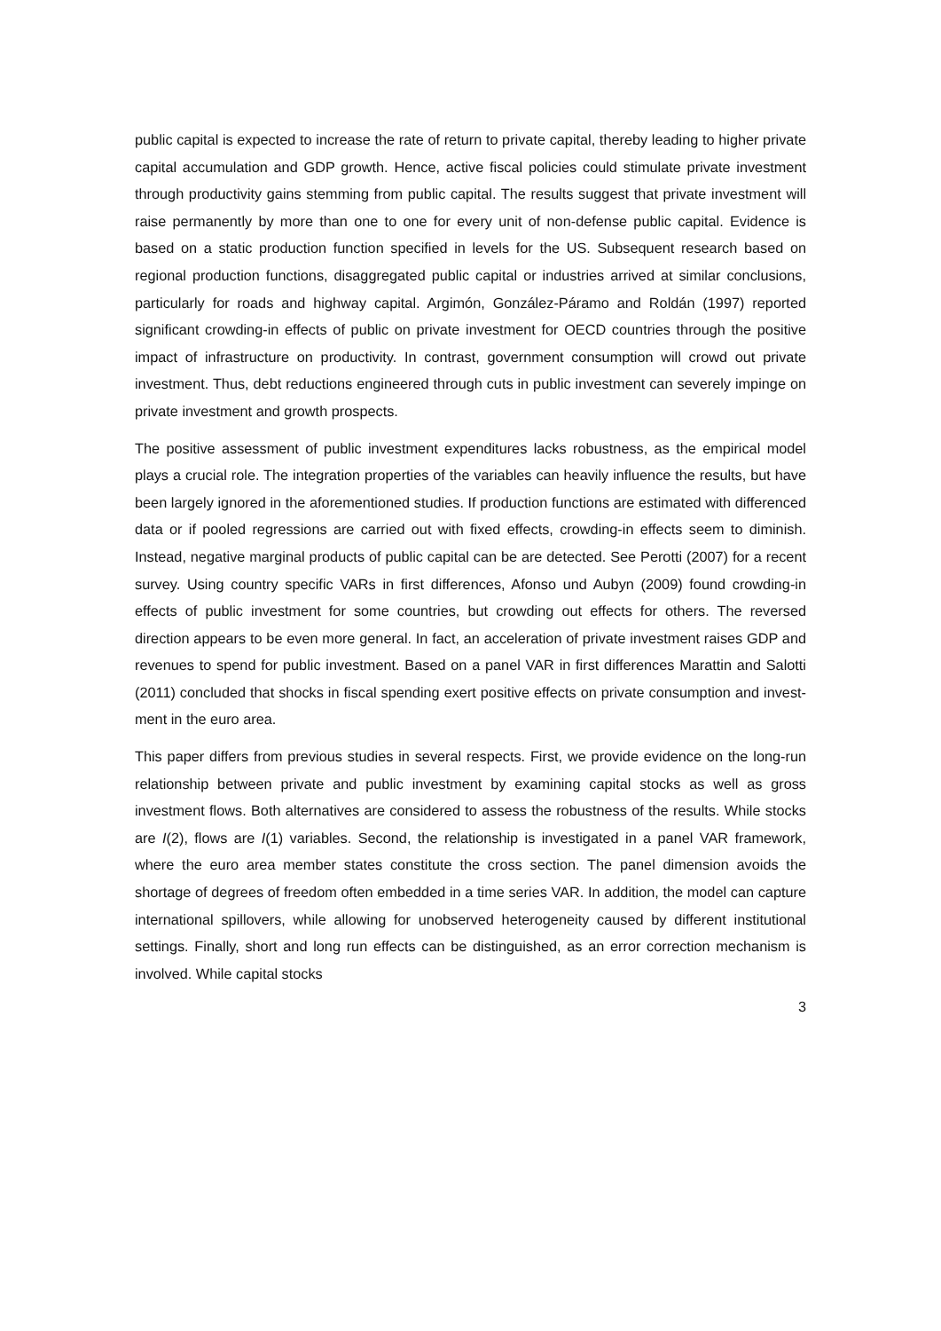public capital is expected to increase the rate of return to private capital, thereby leading to higher private capital accumulation and GDP growth. Hence, active fiscal policies could stimu­late private investment through productivity gains stemming from public capital. The results suggest that private investment will raise permanently by more than one to one for every unit of non-defense public capital. Evidence is based on a static production function specified in levels for the US. Subsequent research based on regional production functions, disaggregated public capital or industries arrived at similar conclusions, particularly for roads and highway capital. Argimón, González-Páramo and Roldán (1997) reported significant crowding-in effects of public on private investment for OECD countries through the positive impact of infrastruc­ture on productivity. In contrast, government consumption will crowd out private investment. Thus, debt reductions engineered through cuts in public investment can severely impinge on private investment and growth prospects.
The positive assessment of public investment expenditures lacks robustness, as the empirical model plays a crucial role. The integration properties of the variables can heavily influence the results, but have been largely ignored in the aforementioned studies. If production functions are estimated with differenced data or if pooled regressions are carried out with fixed effects, crowding-in effects seem to diminish. Instead, negative marginal products of public capital can be are detected. See Perotti (2007) for a recent survey. Using country specific VARs in first differences, Afonso und Aubyn (2009) found crowding-in effects of public investment for some countries, but crowding out effects for others. The reversed direction appears to be even more general. In fact, an acceleration of private investment raises GDP and revenues to spend for public investment. Based on a panel VAR in first differences Marattin and Salotti (2011) con­cluded that shocks in fiscal spending exert positive effects on private consumption and invest­ment in the euro area.
This paper differs from previous studies in several respects. First, we provide evidence on the long-run relationship between private and public investment by examining capital stocks as well as gross investment flows. Both alternatives are considered to assess the robustness of the results. While stocks are I(2), flows are I(1) variables. Second, the relationship is investigat­ed in a panel VAR framework, where the euro area member states constitute the cross section. The panel dimension avoids the shortage of degrees of freedom often embedded in a time series VAR. In addition, the model can capture international spillovers, while allowing for un­observed heterogeneity caused by different institutional settings. Finally, short and long run effects can be distinguished, as an error correction mechanism is involved. While capital stocks
3